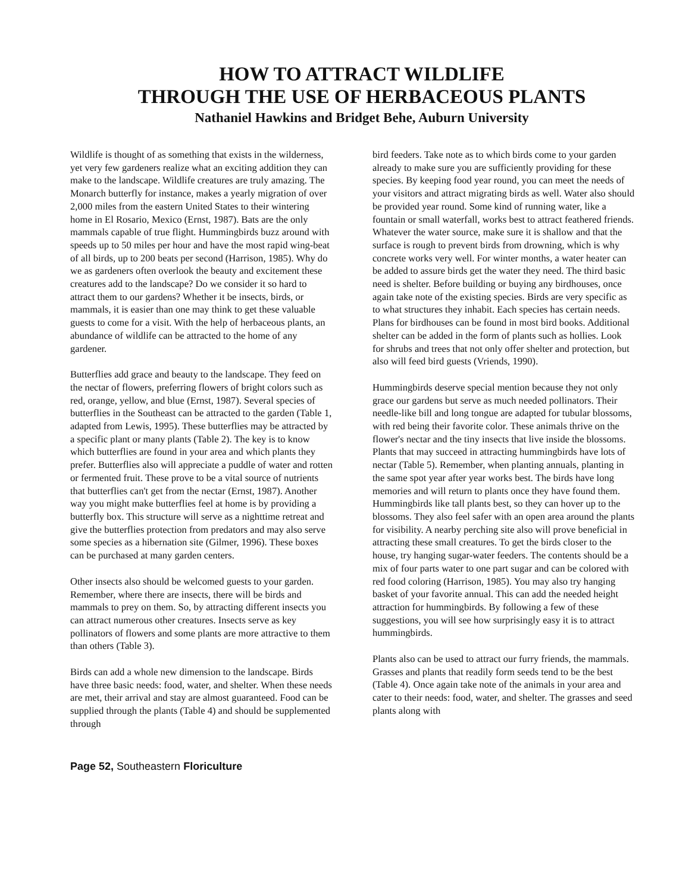HOW TO ATTRACT WILDLIFE
THROUGH THE USE OF HERBACEOUS PLANTS
Nathaniel Hawkins and Bridget Behe, Auburn University
Wildlife is thought of as something that exists in the wilderness, yet very few gardeners realize what an exciting addition they can make to the landscape. Wildlife creatures are truly amazing. The Monarch butterfly for instance, makes a yearly migration of over 2,000 miles from the eastern United States to their wintering home in El Rosario, Mexico (Ernst, 1987). Bats are the only mammals capable of true flight. Hummingbirds buzz around with speeds up to 50 miles per hour and have the most rapid wing-beat of all birds, up to 200 beats per second (Harrison, 1985). Why do we as gardeners often overlook the beauty and excitement these creatures add to the landscape? Do we consider it so hard to attract them to our gardens? Whether it be insects, birds, or mammals, it is easier than one may think to get these valuable guests to come for a visit. With the help of herbaceous plants, an abundance of wildlife can be attracted to the home of any gardener.
Butterflies add grace and beauty to the landscape. They feed on the nectar of flowers, preferring flowers of bright colors such as red, orange, yellow, and blue (Ernst, 1987). Several species of butterflies in the Southeast can be attracted to the garden (Table 1, adapted from Lewis, 1995). These butterflies may be attracted by a specific plant or many plants (Table 2). The key is to know which butterflies are found in your area and which plants they prefer. Butterflies also will appreciate a puddle of water and rotten or fermented fruit. These prove to be a vital source of nutrients that butterflies can't get from the nectar (Ernst, 1987). Another way you might make butterflies feel at home is by providing a butterfly box. This structure will serve as a nighttime retreat and give the butterflies protection from predators and may also serve some species as a hibernation site (Gilmer, 1996). These boxes can be purchased at many garden centers.
Other insects also should be welcomed guests to your garden. Remember, where there are insects, there will be birds and mammals to prey on them. So, by attracting different insects you can attract numerous other creatures. Insects serve as key pollinators of flowers and some plants are more attractive to them than others (Table 3).
Birds can add a whole new dimension to the landscape. Birds have three basic needs: food, water, and shelter. When these needs are met, their arrival and stay are almost guaranteed. Food can be supplied through the plants (Table 4) and should be supplemented through
bird feeders. Take note as to which birds come to your garden already to make sure you are sufficiently providing for these species. By keeping food year round, you can meet the needs of your visitors and attract migrating birds as well. Water also should be provided year round. Some kind of running water, like a fountain or small waterfall, works best to attract feathered friends. Whatever the water source, make sure it is shallow and that the surface is rough to prevent birds from drowning, which is why concrete works very well. For winter months, a water heater can be added to assure birds get the water they need. The third basic need is shelter. Before building or buying any birdhouses, once again take note of the existing species. Birds are very specific as to what structures they inhabit. Each species has certain needs. Plans for birdhouses can be found in most bird books. Additional shelter can be added in the form of plants such as hollies. Look for shrubs and trees that not only offer shelter and protection, but also will feed bird guests (Vriends, 1990).
Hummingbirds deserve special mention because they not only grace our gardens but serve as much needed pollinators. Their needle-like bill and long tongue are adapted for tubular blossoms, with red being their favorite color. These animals thrive on the flower's nectar and the tiny insects that live inside the blossoms. Plants that may succeed in attracting hummingbirds have lots of nectar (Table 5). Remember, when planting annuals, planting in the same spot year after year works best. The birds have long memories and will return to plants once they have found them. Hummingbirds like tall plants best, so they can hover up to the blossoms. They also feel safer with an open area around the plants for visibility. A nearby perching site also will prove beneficial in attracting these small creatures. To get the birds closer to the house, try hanging sugar-water feeders. The contents should be a mix of four parts water to one part sugar and can be colored with red food coloring (Harrison, 1985). You may also try hanging basket of your favorite annual. This can add the needed height attraction for hummingbirds. By following a few of these suggestions, you will see how surprisingly easy it is to attract hummingbirds.
Plants also can be used to attract our furry friends, the mammals. Grasses and plants that readily form seeds tend to be the best (Table 4). Once again take note of the animals in your area and cater to their needs: food, water, and shelter. The grasses and seed plants along with
Page 52, Southeastern Floriculture